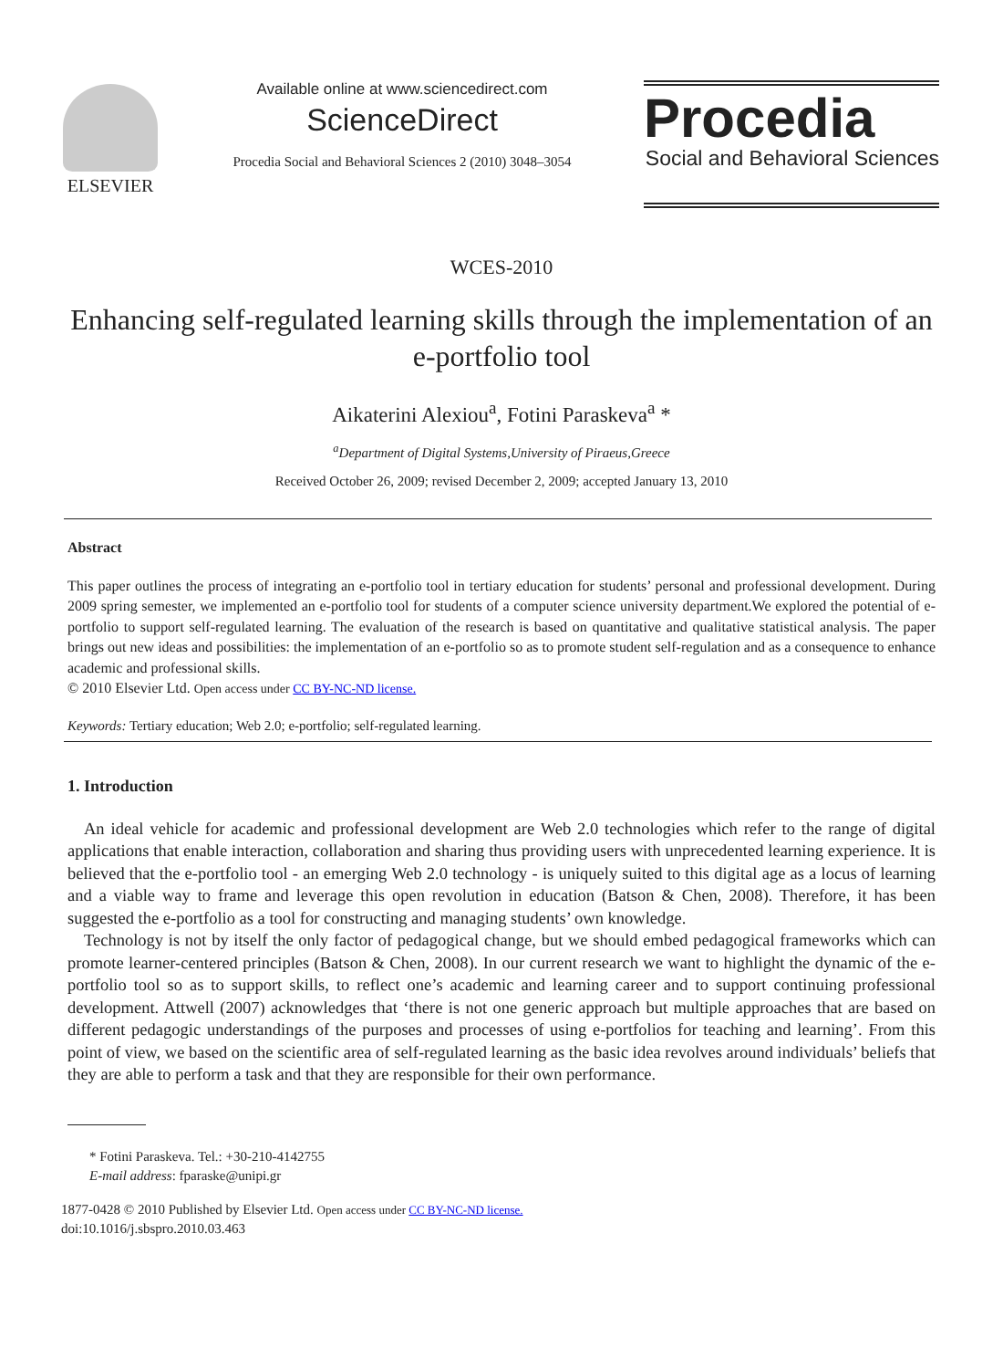ELSEVIER
Available online at www.sciencedirect.com
ScienceDirect
Procedia Social and Behavioral Sciences 2 (2010) 3048–3054
Procedia
Social and Behavioral Sciences
WCES-2010
Enhancing self-regulated learning skills through the implementation of an e-portfolio tool
Aikaterini Alexiou<sup>a</sup>, Fotini Paraskeva<sup>a</sup> *
<sup>a</sup> Department of Digital Systems,University of Piraeus,Greece
Received October 26, 2009; revised December 2, 2009; accepted January 13, 2010
Abstract
This paper outlines the process of integrating an e-portfolio tool in tertiary education for students’ personal and professional development. During 2009 spring semester, we implemented an e-portfolio tool for students of a computer science university department.We explored the potential of e-portfolio to support self-regulated learning. The evaluation of the research is based on quantitative and qualitative statistical analysis. The paper brings out new ideas and possibilities: the implementation of an e-portfolio so as to promote student self-regulation and as a consequence to enhance academic and professional skills.
© 2010 Elsevier Ltd. Open access under CC BY-NC-ND license.
Keywords: Tertiary education; Web 2.0; e-portfolio; self-regulated learning.
1. Introduction
An ideal vehicle for academic and professional development are Web 2.0 technologies which refer to the range of digital applications that enable interaction, collaboration and sharing thus providing users with unprecedented learning experience. It is believed that the e-portfolio tool - an emerging Web 2.0 technology - is uniquely suited to this digital age as a locus of learning and a viable way to frame and leverage this open revolution in education (Batson & Chen, 2008). Therefore, it has been suggested the e-portfolio as a tool for constructing and managing students’ own knowledge.
Technology is not by itself the only factor of pedagogical change, but we should embed pedagogical frameworks which can promote learner-centered principles (Batson & Chen, 2008). In our current research we want to highlight the dynamic of the e-portfolio tool so as to support skills, to reflect one’s academic and learning career and to support continuing professional development. Attwell (2007) acknowledges that ‘there is not one generic approach but multiple approaches that are based on different pedagogic understandings of the purposes and processes of using e-portfolios for teaching and learning’. From this point of view, we based on the scientific area of self-regulated learning as the basic idea revolves around individuals’ beliefs that they are able to perform a task and that they are responsible for their own performance.
* Fotini Paraskeva. Tel.: +30-210-4142755
E-mail address: fparaske@unipi.gr
1877-0428 © 2010 Published by Elsevier Ltd. Open access under CC BY-NC-ND license.
doi:10.1016/j.sbspro.2010.03.463